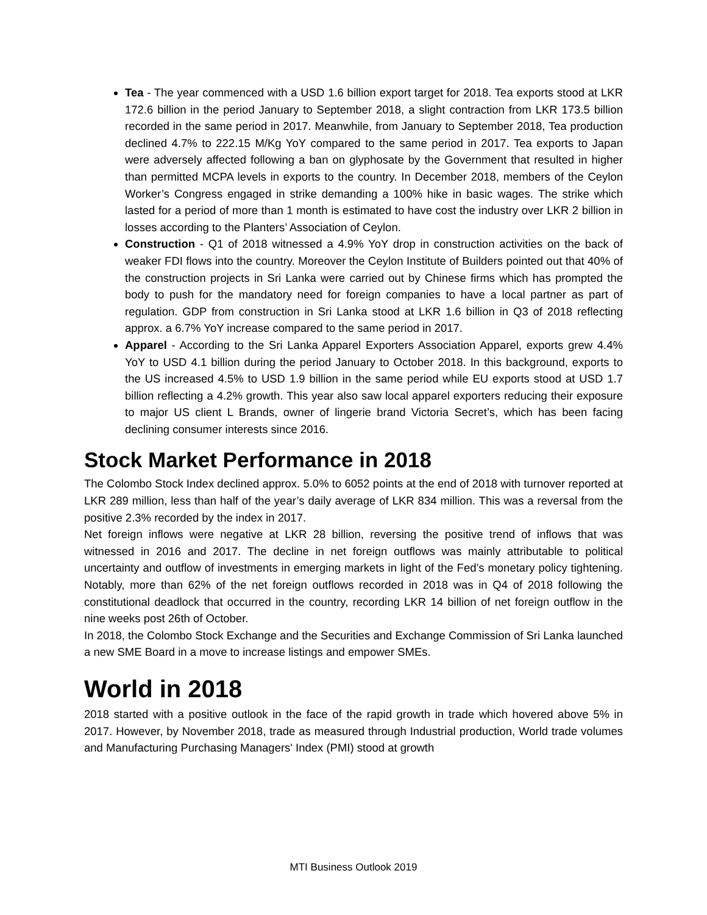Tea - The year commenced with a USD 1.6 billion export target for 2018. Tea exports stood at LKR 172.6 billion in the period January to September 2018, a slight contraction from LKR 173.5 billion recorded in the same period in 2017. Meanwhile, from January to September 2018, Tea production declined 4.7% to 222.15 M/Kg YoY compared to the same period in 2017. Tea exports to Japan were adversely affected following a ban on glyphosate by the Government that resulted in higher than permitted MCPA levels in exports to the country. In December 2018, members of the Ceylon Worker’s Congress engaged in strike demanding a 100% hike in basic wages. The strike which lasted for a period of more than 1 month is estimated to have cost the industry over LKR 2 billion in losses according to the Planters’ Association of Ceylon.
Construction - Q1 of 2018 witnessed a 4.9% YoY drop in construction activities on the back of weaker FDI flows into the country. Moreover the Ceylon Institute of Builders pointed out that 40% of the construction projects in Sri Lanka were carried out by Chinese firms which has prompted the body to push for the mandatory need for foreign companies to have a local partner as part of regulation. GDP from construction in Sri Lanka stood at LKR 1.6 billion in Q3 of 2018 reflecting approx. a 6.7% YoY increase compared to the same period in 2017.
Apparel - According to the Sri Lanka Apparel Exporters Association Apparel, exports grew 4.4% YoY to USD 4.1 billion during the period January to October 2018. In this background, exports to the US increased 4.5% to USD 1.9 billion in the same period while EU exports stood at USD 1.7 billion reflecting a 4.2% growth. This year also saw local apparel exporters reducing their exposure to major US client L Brands, owner of lingerie brand Victoria Secret’s, which has been facing declining consumer interests since 2016.
Stock Market Performance in 2018
The Colombo Stock Index declined approx. 5.0% to 6052 points at the end of 2018 with turnover reported at LKR 289 million, less than half of the year’s daily average of LKR 834 million. This was a reversal from the positive 2.3% recorded by the index in 2017.
Net foreign inflows were negative at LKR 28 billion, reversing the positive trend of inflows that was witnessed in 2016 and 2017. The decline in net foreign outflows was mainly attributable to political uncertainty and outflow of investments in emerging markets in light of the Fed’s monetary policy tightening. Notably, more than 62% of the net foreign outflows recorded in 2018 was in Q4 of 2018 following the constitutional deadlock that occurred in the country, recording LKR 14 billion of net foreign outflow in the nine weeks post 26th of October.
In 2018, the Colombo Stock Exchange and the Securities and Exchange Commission of Sri Lanka launched a new SME Board in a move to increase listings and empower SMEs.
World in 2018
2018 started with a positive outlook in the face of the rapid growth in trade which hovered above 5% in 2017. However, by November 2018, trade as measured through Industrial production, World trade volumes and Manufacturing Purchasing Managers' Index (PMI) stood at growth
MTI Business Outlook 2019